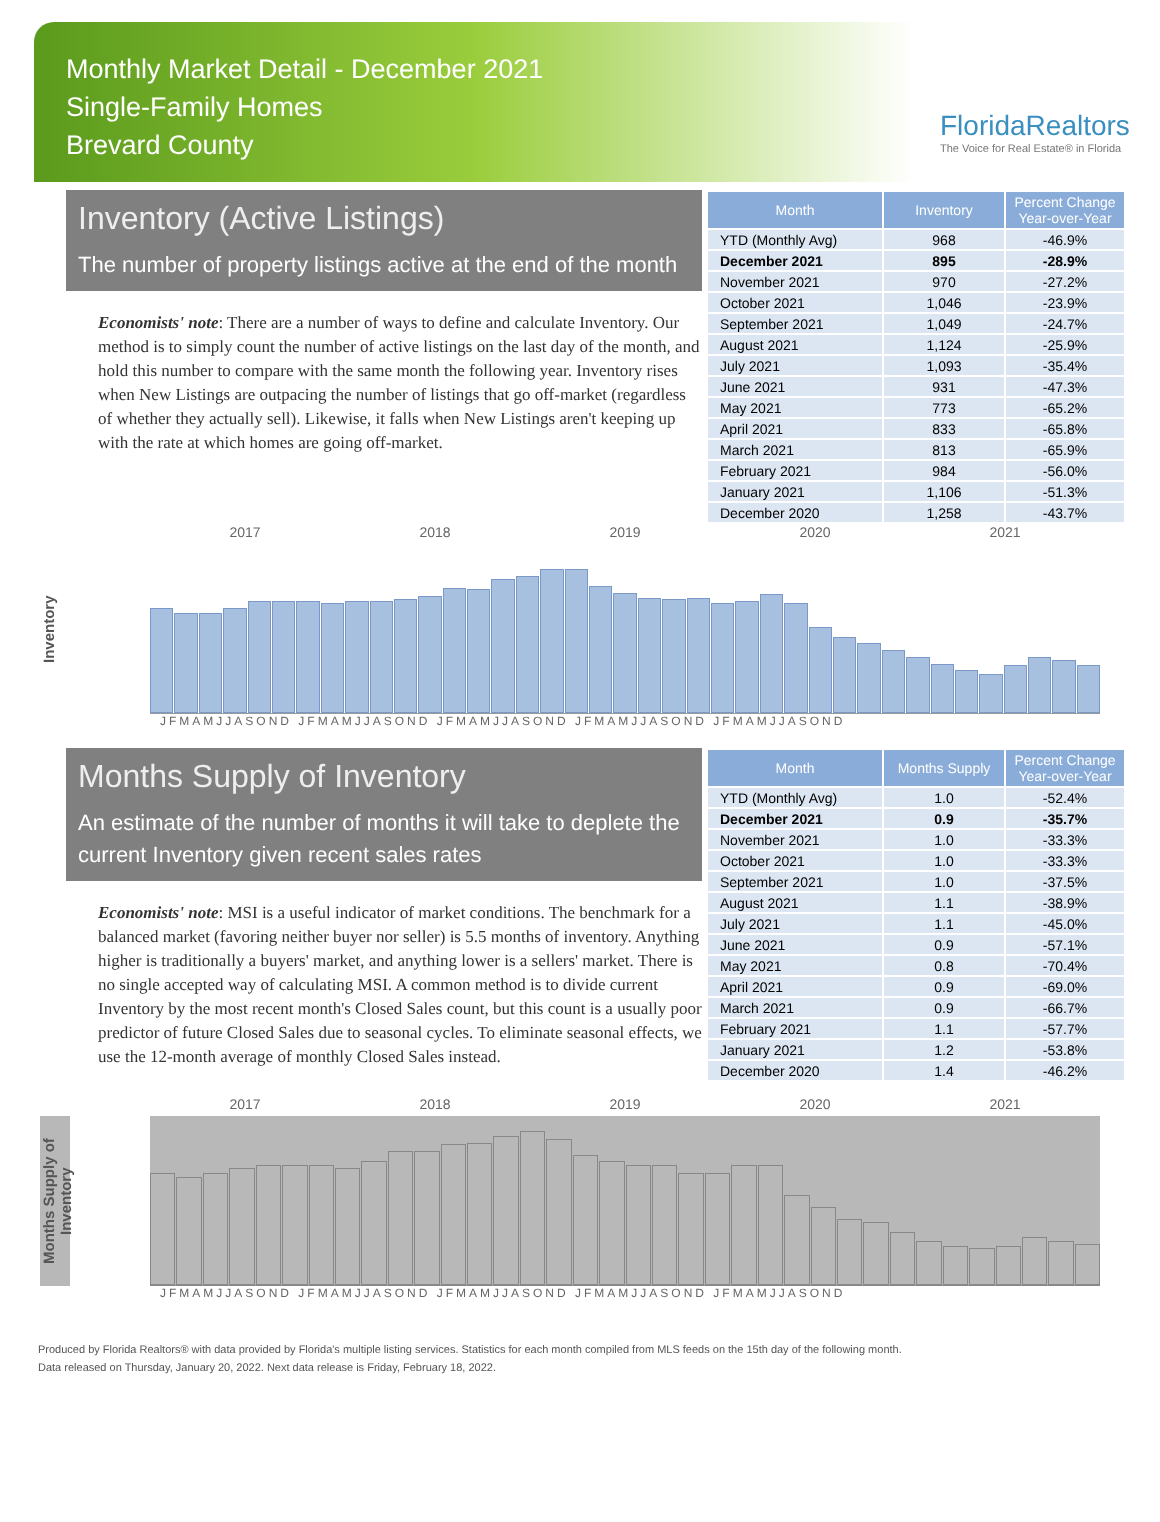Monthly Market Detail - December 2021
Single-Family Homes
Brevard County
FloridaRealtors
The Voice for Real Estate® in Florida
Inventory (Active Listings)
The number of property listings active at the end of the month
Economists' note: There are a number of ways to define and calculate Inventory. Our method is to simply count the number of active listings on the last day of the month, and hold this number to compare with the same month the following year. Inventory rises when New Listings are outpacing the number of listings that go off-market (regardless of whether they actually sell). Likewise, it falls when New Listings aren't keeping up with the rate at which homes are going off-market.
| Month | Inventory | Percent Change Year-over-Year |
| --- | --- | --- |
| YTD (Monthly Avg) | 968 | -46.9% |
| December 2021 | 895 | -28.9% |
| November 2021 | 970 | -27.2% |
| October 2021 | 1,046 | -23.9% |
| September 2021 | 1,049 | -24.7% |
| August 2021 | 1,124 | -25.9% |
| July 2021 | 1,093 | -35.4% |
| June 2021 | 931 | -47.3% |
| May 2021 | 773 | -65.2% |
| April 2021 | 833 | -65.8% |
| March 2021 | 813 | -65.9% |
| February 2021 | 984 | -56.0% |
| January 2021 | 1,106 | -51.3% |
| December 2020 | 1,258 | -43.7% |
2017 2018 2019 2020 2021
Inventory
JFMAMJJASOND JFMAMJJASOND JFMAMJJASOND JFMAMJJASOND JFMAMJJASOND
Months Supply of Inventory
An estimate of the number of months it will take to deplete the current Inventory given recent sales rates
Economists' note: MSI is a useful indicator of market conditions. The benchmark for a balanced market (favoring neither buyer nor seller) is 5.5 months of inventory. Anything higher is traditionally a buyers' market, and anything lower is a sellers' market. There is no single accepted way of calculating MSI. A common method is to divide current Inventory by the most recent month's Closed Sales count, but this count is a usually poor predictor of future Closed Sales due to seasonal cycles. To eliminate seasonal effects, we use the 12-month average of monthly Closed Sales instead.
| Month | Months Supply | Percent Change Year-over-Year |
| --- | --- | --- |
| YTD (Monthly Avg) | 1.0 | -52.4% |
| December 2021 | 0.9 | -35.7% |
| November 2021 | 1.0 | -33.3% |
| October 2021 | 1.0 | -33.3% |
| September 2021 | 1.0 | -37.5% |
| August 2021 | 1.1 | -38.9% |
| July 2021 | 1.1 | -45.0% |
| June 2021 | 0.9 | -57.1% |
| May 2021 | 0.8 | -70.4% |
| April 2021 | 0.9 | -69.0% |
| March 2021 | 0.9 | -66.7% |
| February 2021 | 1.1 | -57.7% |
| January 2021 | 1.2 | -53.8% |
| December 2020 | 1.4 | -46.2% |
2017 2018 2019 2020 2021
Months Supply of Inventory
JFMAMJJASOND JFMAMJJASOND JFMAMJJASOND JFMAMJJASOND JFMAMJJASOND
Produced by Florida Realtors® with data provided by Florida's multiple listing services. Statistics for each month compiled from MLS feeds on the 15th day of the following month.
Data released on Thursday, January 20, 2022. Next data release is Friday, February 18, 2022.